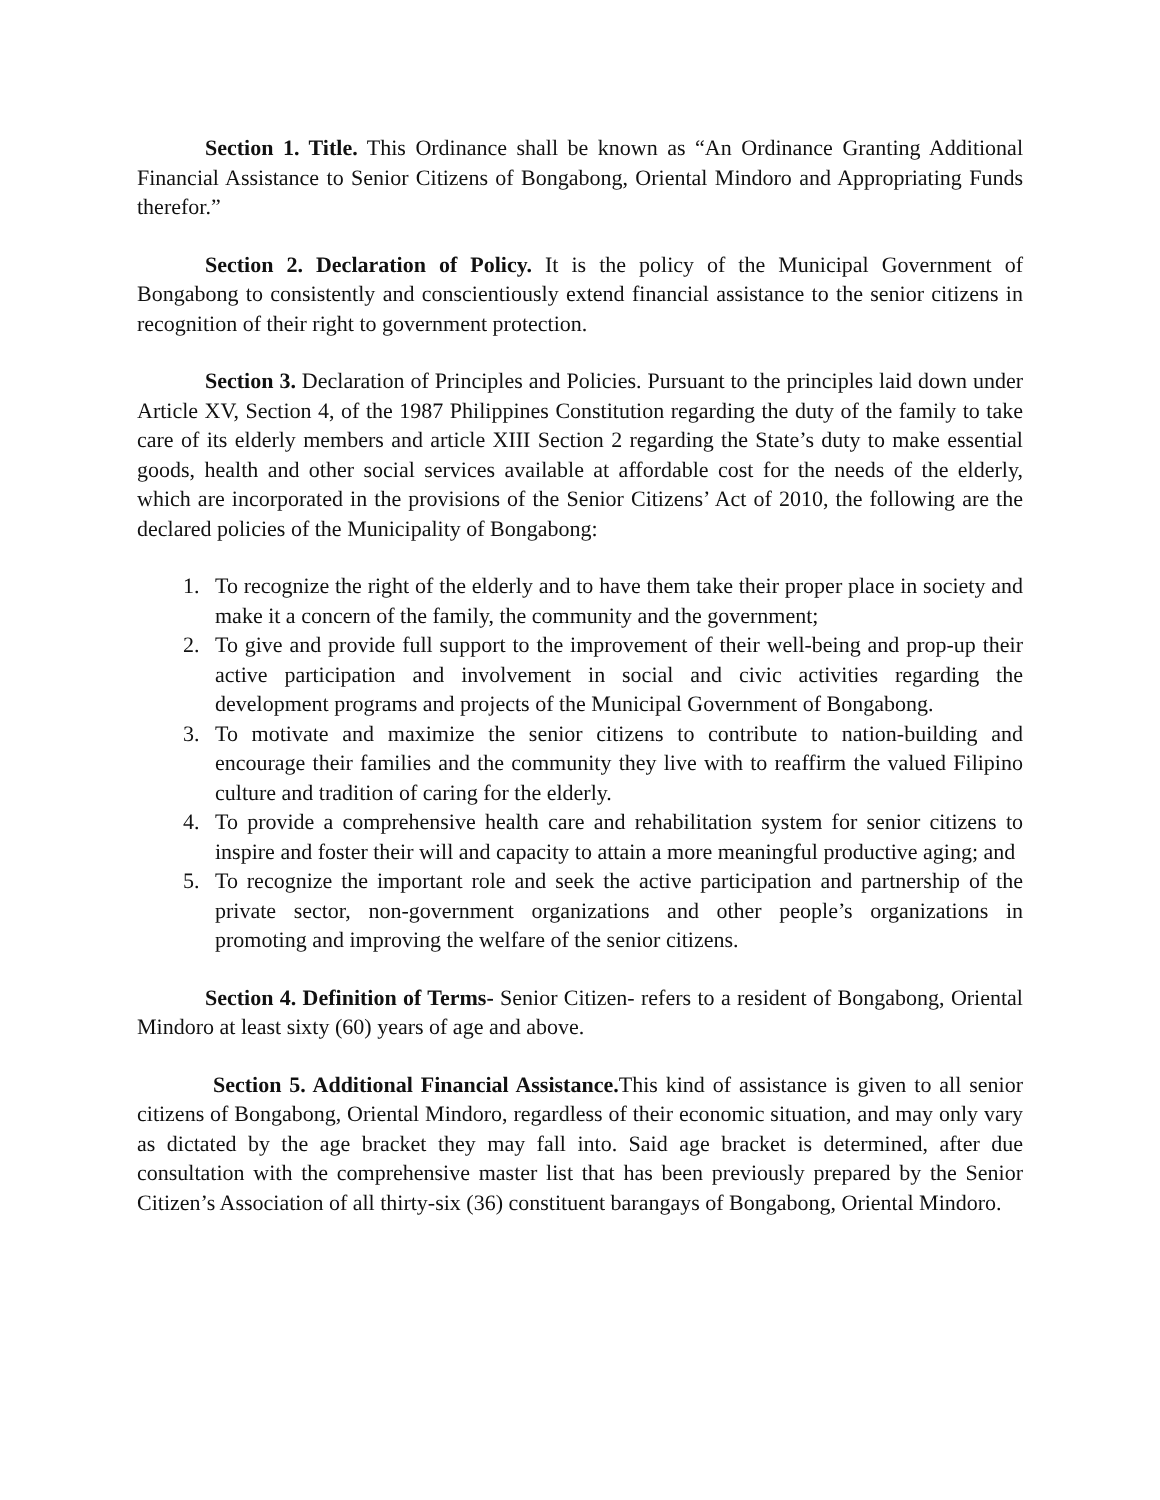Section 1. Title. This Ordinance shall be known as “An Ordinance Granting Additional Financial Assistance to Senior Citizens of Bongabong, Oriental Mindoro and Appropriating Funds therefor.”
Section 2. Declaration of Policy. It is the policy of the Municipal Government of Bongabong to consistently and conscientiously extend financial assistance to the senior citizens in recognition of their right to government protection.
Section 3. Declaration of Principles and Policies. Pursuant to the principles laid down under Article XV, Section 4, of the 1987 Philippines Constitution regarding the duty of the family to take care of its elderly members and article XIII Section 2 regarding the State’s duty to make essential goods, health and other social services available at affordable cost for the needs of the elderly, which are incorporated in the provisions of the Senior Citizens’ Act of 2010, the following are the declared policies of the Municipality of Bongabong:
1. To recognize the right of the elderly and to have them take their proper place in society and make it a concern of the family, the community and the government;
2. To give and provide full support to the improvement of their well-being and prop-up their active participation and involvement in social and civic activities regarding the development programs and projects of the Municipal Government of Bongabong.
3. To motivate and maximize the senior citizens to contribute to nation-building and encourage their families and the community they live with to reaffirm the valued Filipino culture and tradition of caring for the elderly.
4. To provide a comprehensive health care and rehabilitation system for senior citizens to inspire and foster their will and capacity to attain a more meaningful productive aging; and
5. To recognize the important role and seek the active participation and partnership of the private sector, non-government organizations and other people’s organizations in promoting and improving the welfare of the senior citizens.
Section 4. Definition of Terms- Senior Citizen- refers to a resident of Bongabong, Oriental Mindoro at least sixty (60) years of age and above.
Section 5. Additional Financial Assistance. This kind of assistance is given to all senior citizens of Bongabong, Oriental Mindoro, regardless of their economic situation, and may only vary as dictated by the age bracket they may fall into. Said age bracket is determined, after due consultation with the comprehensive master list that has been previously prepared by the Senior Citizen’s Association of all thirty-six (36) constituent barangays of Bongabong, Oriental Mindoro.